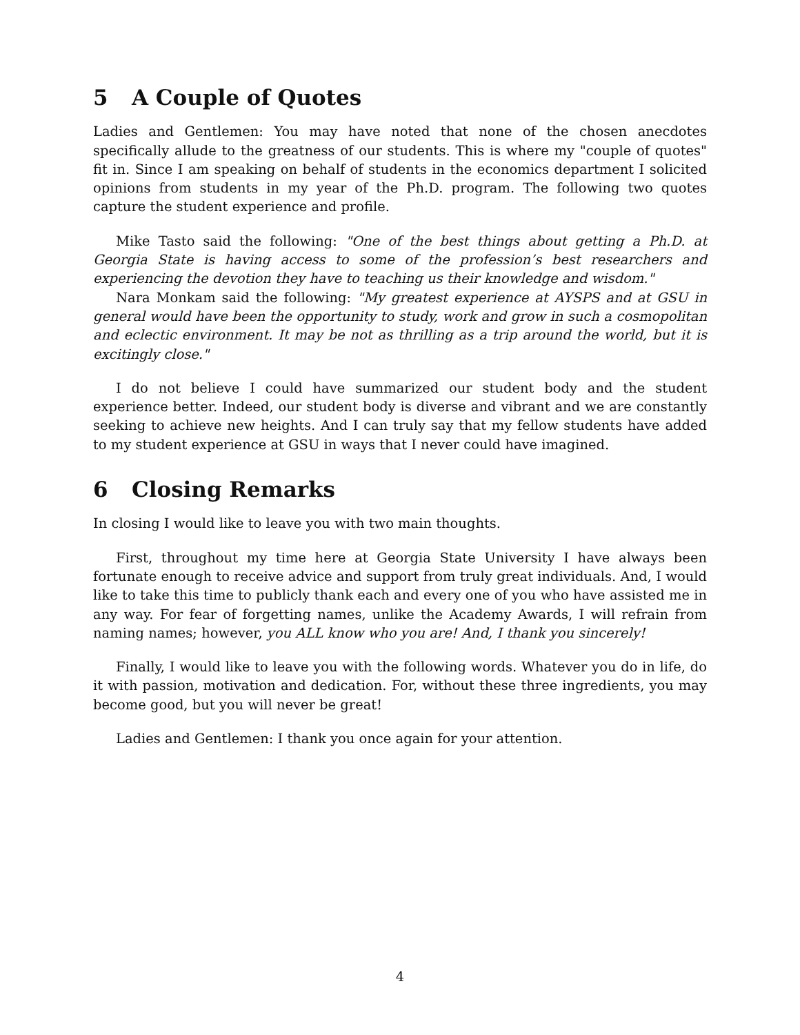5 A Couple of Quotes
Ladies and Gentlemen: You may have noted that none of the chosen anecdotes specifically allude to the greatness of our students. This is where my "couple of quotes" fit in. Since I am speaking on behalf of students in the economics department I solicited opinions from students in my year of the Ph.D. program. The following two quotes capture the student experience and profile.
Mike Tasto said the following: "One of the best things about getting a Ph.D. at Georgia State is having access to some of the profession’s best researchers and experiencing the devotion they have to teaching us their knowledge and wisdom."
Nara Monkam said the following: "My greatest experience at AYSPS and at GSU in general would have been the opportunity to study, work and grow in such a cosmopolitan and eclectic environment. It may be not as thrilling as a trip around the world, but it is excitingly close."
I do not believe I could have summarized our student body and the student experience better. Indeed, our student body is diverse and vibrant and we are constantly seeking to achieve new heights. And I can truly say that my fellow students have added to my student experience at GSU in ways that I never could have imagined.
6 Closing Remarks
In closing I would like to leave you with two main thoughts.
First, throughout my time here at Georgia State University I have always been fortunate enough to receive advice and support from truly great individuals. And, I would like to take this time to publicly thank each and every one of you who have assisted me in any way. For fear of forgetting names, unlike the Academy Awards, I will refrain from naming names; however, you ALL know who you are! And, I thank you sincerely!
Finally, I would like to leave you with the following words. Whatever you do in life, do it with passion, motivation and dedication. For, without these three ingredients, you may become good, but you will never be great!
Ladies and Gentlemen: I thank you once again for your attention.
4